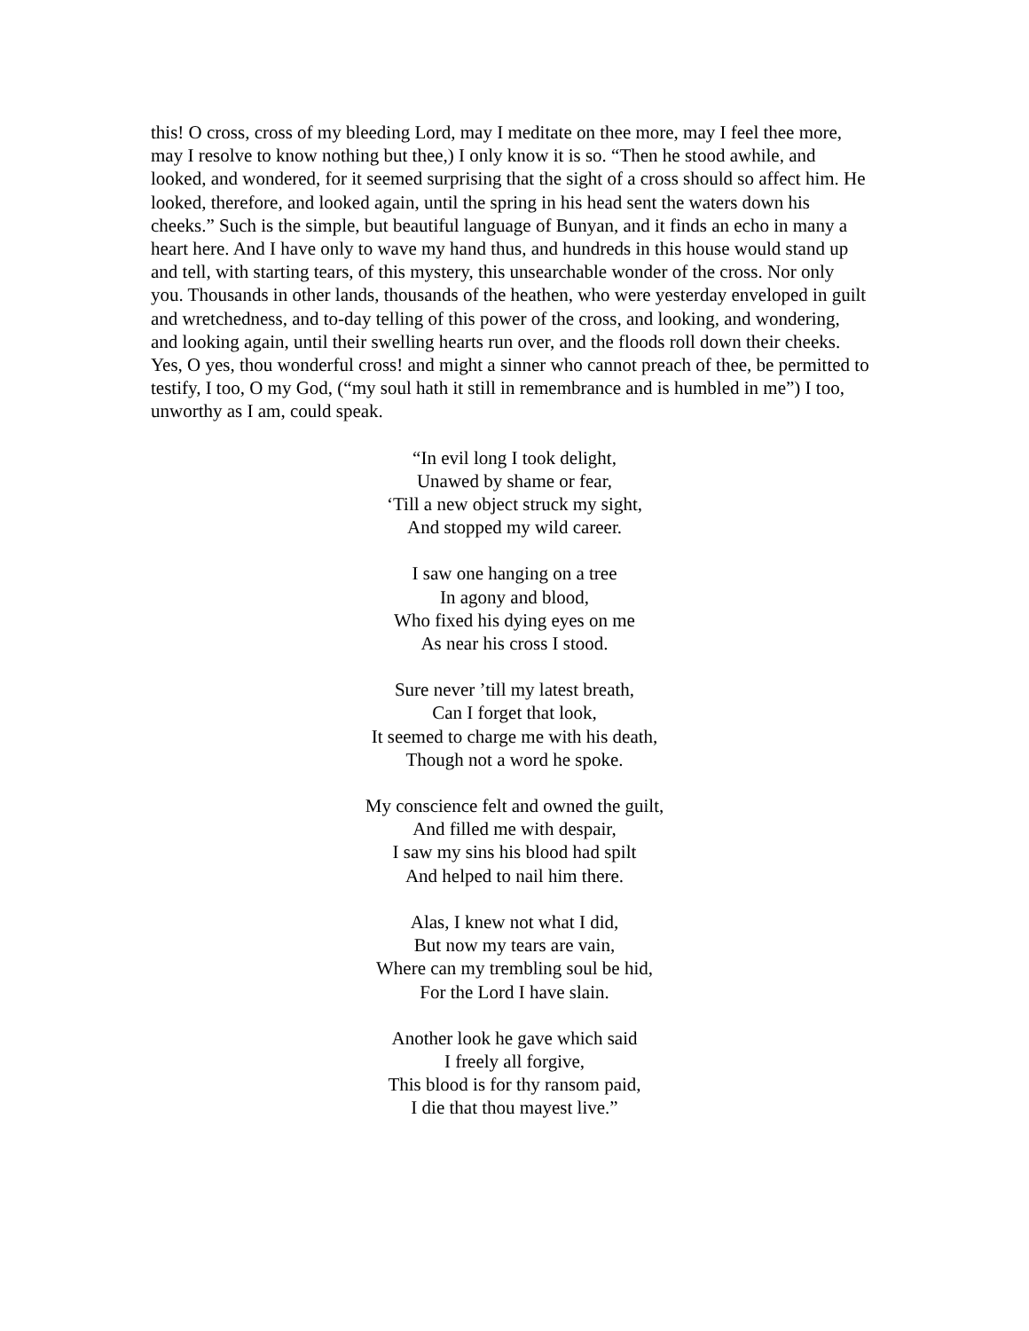this! O cross, cross of my bleeding Lord, may I meditate on thee more, may I feel thee more, may I resolve to know nothing but thee,) I only know it is so. “Then he stood awhile, and looked, and wondered, for it seemed surprising that the sight of a cross should so affect him. He looked, therefore, and looked again, until the spring in his head sent the waters down his cheeks.” Such is the simple, but beautiful language of Bunyan, and it finds an echo in many a heart here. And I have only to wave my hand thus, and hundreds in this house would stand up and tell, with starting tears, of this mystery, this unsearchable wonder of the cross. Nor only you. Thousands in other lands, thousands of the heathen, who were yesterday enveloped in guilt and wretchedness, and to-day telling of this power of the cross, and looking, and wondering, and looking again, until their swelling hearts run over, and the floods roll down their cheeks. Yes, O yes, thou wonderful cross! and might a sinner who cannot preach of thee, be permitted to testify, I too, O my God, (“my soul hath it still in remembrance and is humbled in me”) I too, unworthy as I am, could speak.
“In evil long I took delight,
Unawed by shame or fear,
‘Till a new object struck my sight,
And stopped my wild career.
I saw one hanging on a tree
In agony and blood,
Who fixed his dying eyes on me
As near his cross I stood.
Sure never ’till my latest breath,
Can I forget that look,
It seemed to charge me with his death,
Though not a word he spoke.
My conscience felt and owned the guilt,
And filled me with despair,
I saw my sins his blood had spilt
And helped to nail him there.
Alas, I knew not what I did,
But now my tears are vain,
Where can my trembling soul be hid,
For the Lord I have slain.
Another look he gave which said
I freely all forgive,
This blood is for thy ransom paid,
I die that thou mayest live.”